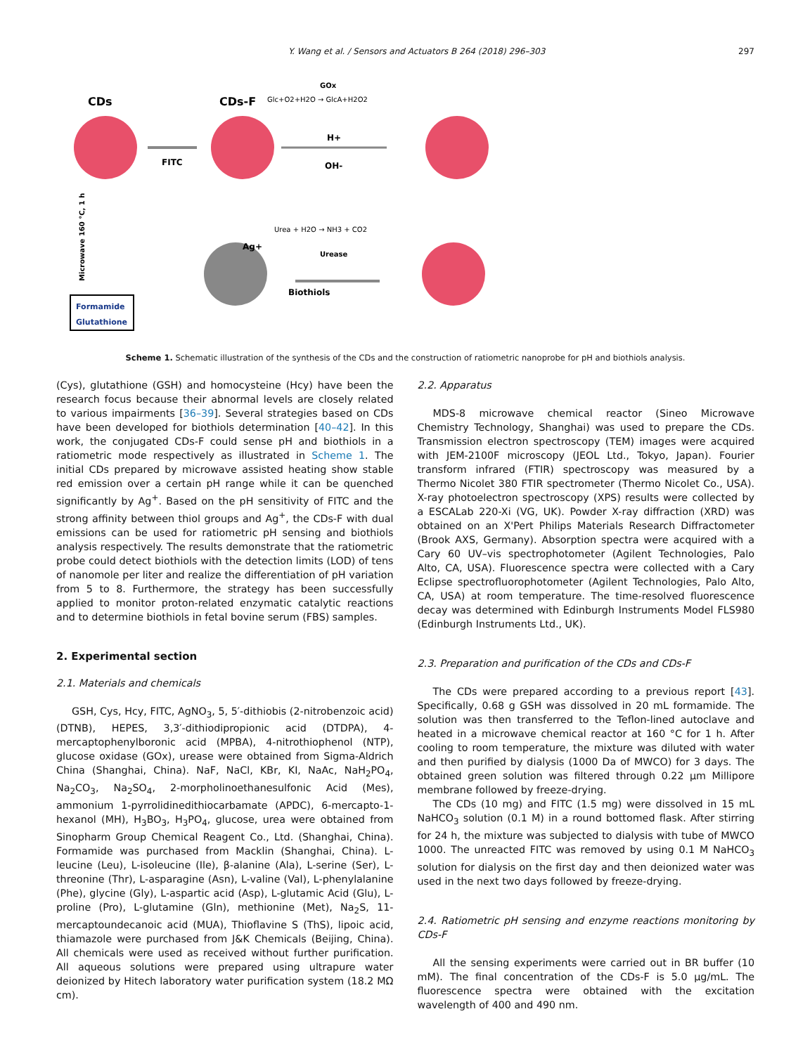Y. Wang et al. / Sensors and Actuators B 264 (2018) 296–303 297
CDs
CDs-F
FITC
H+
OH-
Glc+O2+H2O → GlcA+H2O2
GOx
Urea + H2O → NH3 + CO2
Urease
Biothiols
Ag+
Formamide
Glutathione
Microwave 160 °C, 1 h
Scheme 1. Schematic illustration of the synthesis of the CDs and the construction of ratiometric nanoprobe for pH and biothiols analysis.
(Cys), glutathione (GSH) and homocysteine (Hcy) have been the research focus because their abnormal levels are closely related to various impairments [36–39]. Several strategies based on CDs have been developed for biothiols determination [40–42]. In this work, the conjugated CDs-F could sense pH and biothiols in a ratiometric mode respectively as illustrated in Scheme 1. The initial CDs prepared by microwave assisted heating show stable red emission over a certain pH range while it can be quenched significantly by Ag<sup>+</sup>. Based on the pH sensitivity of FITC and the strong affinity between thiol groups and Ag<sup>+</sup>, the CDs-F with dual emissions can be used for ratiometric pH sensing and biothiols analysis respectively. The results demonstrate that the ratiometric probe could detect biothiols with the detection limits (LOD) of tens of nanomole per liter and realize the differentiation of pH variation from 5 to 8. Furthermore, the strategy has been successfully applied to monitor proton-related enzymatic catalytic reactions and to determine biothiols in fetal bovine serum (FBS) samples.
2. Experimental section
2.1. Materials and chemicals
GSH, Cys, Hcy, FITC, AgNO<sub>3</sub>, 5, 5′-dithiobis (2-nitrobenzoic acid) (DTNB), HEPES, 3,3′-dithiodipropionic acid (DTDPA), 4-mercaptophenylboronic acid (MPBA), 4-nitrothiophenol (NTP), glucose oxidase (GOx), urease were obtained from Sigma-Aldrich China (Shanghai, China). NaF, NaCl, KBr, KI, NaAc, NaH<sub>2</sub>PO<sub>4</sub>, Na<sub>2</sub>CO<sub>3</sub>, Na<sub>2</sub>SO<sub>4</sub>, 2-morpholinoethanesulfonic Acid (Mes), ammonium 1-pyrrolidinedithiocarbamate (APDC), 6-mercapto-1-hexanol (MH), H<sub>3</sub>BO<sub>3</sub>, H<sub>3</sub>PO<sub>4</sub>, glucose, urea were obtained from Sinopharm Group Chemical Reagent Co., Ltd. (Shanghai, China). Formamide was purchased from Macklin (Shanghai, China). L-leucine (Leu), L-isoleucine (Ile), β-alanine (Ala), L-serine (Ser), L-threonine (Thr), L-asparagine (Asn), L-valine (Val), L-phenylalanine (Phe), glycine (Gly), L-aspartic acid (Asp), L-glutamic Acid (Glu), L-proline (Pro), L-glutamine (Gln), methionine (Met), Na<sub>2</sub>S, 11-mercaptoundecanoic acid (MUA), Thioflavine S (ThS), lipoic acid, thiamazole were purchased from J&K Chemicals (Beijing, China). All chemicals were used as received without further purification. All aqueous solutions were prepared using ultrapure water deionized by Hitech laboratory water purification system (18.2 MΩ cm).
2.2. Apparatus
MDS-8 microwave chemical reactor (Sineo Microwave Chemistry Technology, Shanghai) was used to prepare the CDs. Transmission electron spectroscopy (TEM) images were acquired with JEM-2100F microscopy (JEOL Ltd., Tokyo, Japan). Fourier transform infrared (FTIR) spectroscopy was measured by a Thermo Nicolet 380 FTIR spectrometer (Thermo Nicolet Co., USA). X-ray photoelectron spectroscopy (XPS) results were collected by a ESCALab 220-Xi (VG, UK). Powder X-ray diffraction (XRD) was obtained on an X'Pert Philips Materials Research Diffractometer (Brook AXS, Germany). Absorption spectra were acquired with a Cary 60 UV–vis spectrophotometer (Agilent Technologies, Palo Alto, CA, USA). Fluorescence spectra were collected with a Cary Eclipse spectrofluorophotometer (Agilent Technologies, Palo Alto, CA, USA) at room temperature. The time-resolved fluorescence decay was determined with Edinburgh Instruments Model FLS980 (Edinburgh Instruments Ltd., UK).
2.3. Preparation and purification of the CDs and CDs-F
The CDs were prepared according to a previous report [43]. Specifically, 0.68 g GSH was dissolved in 20 mL formamide. The solution was then transferred to the Teflon-lined autoclave and heated in a microwave chemical reactor at 160 °C for 1 h. After cooling to room temperature, the mixture was diluted with water and then purified by dialysis (1000 Da of MWCO) for 3 days. The obtained green solution was filtered through 0.22 μm Millipore membrane followed by freeze-drying.
The CDs (10 mg) and FITC (1.5 mg) were dissolved in 15 mL NaHCO<sub>3</sub> solution (0.1 M) in a round bottomed flask. After stirring for 24 h, the mixture was subjected to dialysis with tube of MWCO 1000. The unreacted FITC was removed by using 0.1 M NaHCO<sub>3</sub> solution for dialysis on the first day and then deionized water was used in the next two days followed by freeze-drying.
2.4. Ratiometric pH sensing and enzyme reactions monitoring by CDs-F
All the sensing experiments were carried out in BR buffer (10 mM). The final concentration of the CDs-F is 5.0 μg/mL. The fluorescence spectra were obtained with the excitation wavelength of 400 and 490 nm.